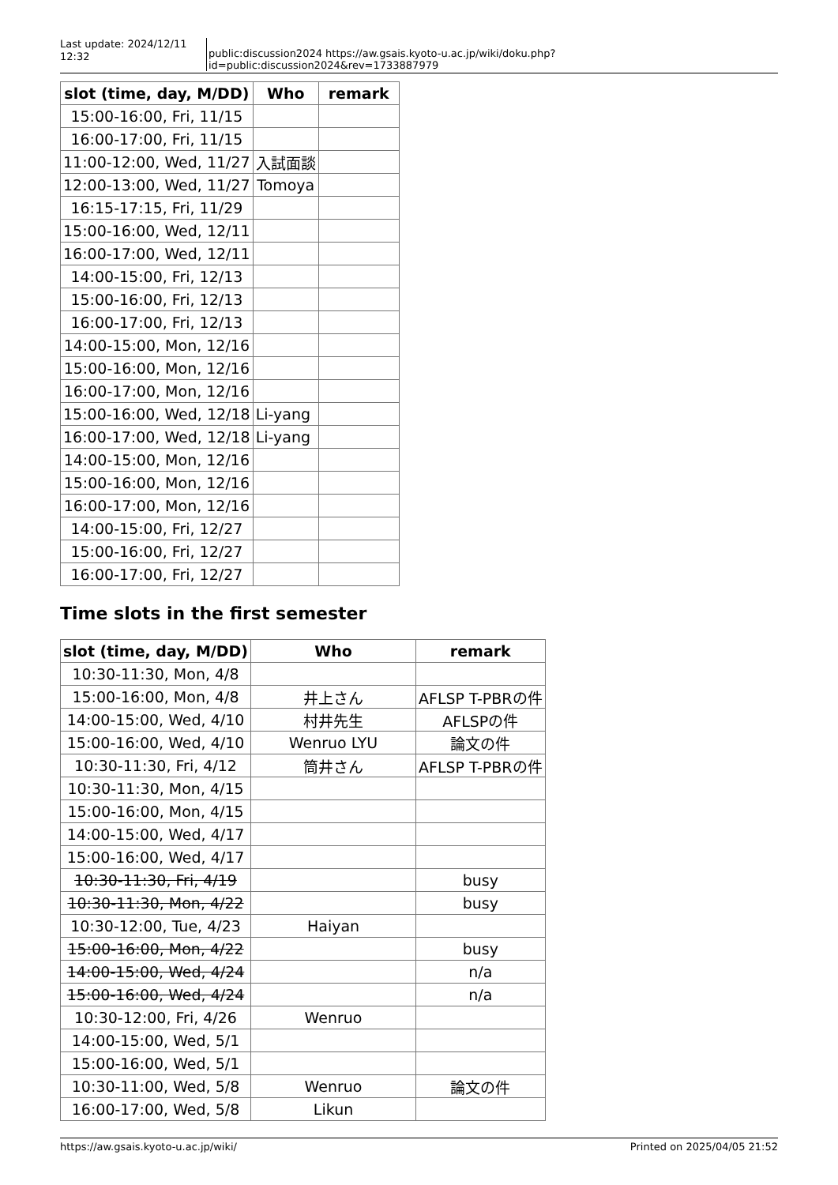Last update: 2024/12/11 12:32
public:discussion2024 https://aw.gsais.kyoto-u.ac.jp/wiki/doku.php?id=public:discussion2024&rev=1733887979
| slot (time, day, M/DD) | Who | remark |
| --- | --- | --- |
| 15:00-16:00, Fri, 11/15 | | |
| 16:00-17:00, Fri, 11/15 | | |
| 11:00-12:00, Wed, 11/27 | 入試面談 | |
| 12:00-13:00, Wed, 11/27 | Tomoya | |
| 16:15-17:15, Fri, 11/29 | | |
| 15:00-16:00, Wed, 12/11 | | |
| 16:00-17:00, Wed, 12/11 | | |
| 14:00-15:00, Fri, 12/13 | | |
| 15:00-16:00, Fri, 12/13 | | |
| 16:00-17:00, Fri, 12/13 | | |
| 14:00-15:00, Mon, 12/16 | | |
| 15:00-16:00, Mon, 12/16 | | |
| 16:00-17:00, Mon, 12/16 | | |
| 15:00-16:00, Wed, 12/18 | Li-yang | |
| 16:00-17:00, Wed, 12/18 | Li-yang | |
| 14:00-15:00, Mon, 12/16 | | |
| 15:00-16:00, Mon, 12/16 | | |
| 16:00-17:00, Mon, 12/16 | | |
| 14:00-15:00, Fri, 12/27 | | |
| 15:00-16:00, Fri, 12/27 | | |
| 16:00-17:00, Fri, 12/27 | | |
Time slots in the first semester
| slot (time, day, M/DD) | Who | remark |
| --- | --- | --- |
| 10:30-11:30, Mon, 4/8 | | |
| 15:00-16:00, Mon, 4/8 | 井上さん | AFLSP T-PBRの件 |
| 14:00-15:00, Wed, 4/10 | 村井先生 | AFLSPの件 |
| 15:00-16:00, Wed, 4/10 | Wenruo LYU | 論文の件 |
| 10:30-11:30, Fri, 4/12 | 筒井さん | AFLSP T-PBRの件 |
| 10:30-11:30, Mon, 4/15 | | |
| 15:00-16:00, Mon, 4/15 | | |
| 14:00-15:00, Wed, 4/17 | | |
| 15:00-16:00, Wed, 4/17 | | |
| 10:30-11:30, Fri, 4/19 | | busy |
| 10:30-11:30, Mon, 4/22 | | busy |
| 10:30-12:00, Tue, 4/23 | Haiyan | |
| 15:00-16:00, Mon, 4/22 | | busy |
| 14:00-15:00, Wed, 4/24 | | n/a |
| 15:00-16:00, Wed, 4/24 | | n/a |
| 10:30-12:00, Fri, 4/26 | Wenruo | |
| 14:00-15:00, Wed, 5/1 | | |
| 15:00-16:00, Wed, 5/1 | | |
| 10:30-11:00, Wed, 5/8 | Wenruo | 論文の件 |
| 16:00-17:00, Wed, 5/8 | Likun | |
https://aw.gsais.kyoto-u.ac.jp/wiki/ Printed on 2025/04/05 21:52